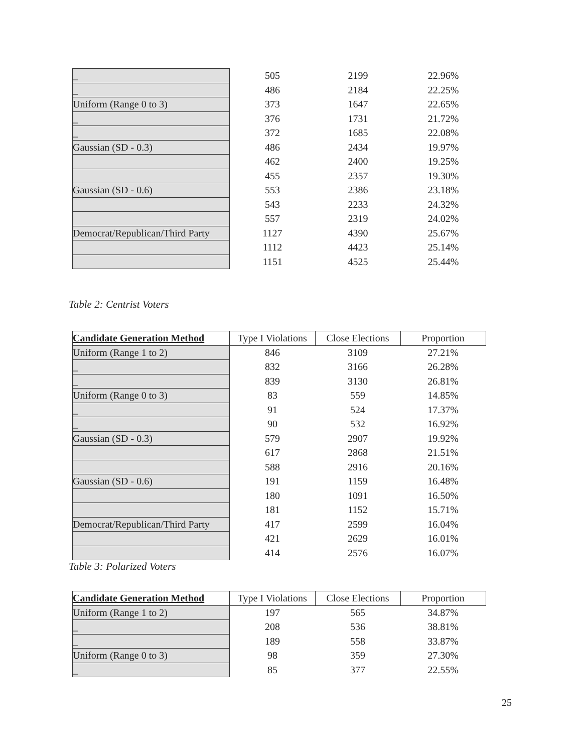| _ | 505 | 2199 | 22.96% |
| _ | 486 | 2184 | 22.25% |
| Uniform (Range 0 to 3) | 373 | 1647 | 22.65% |
| _ | 376 | 1731 | 21.72% |
| _ | 372 | 1685 | 22.08% |
| Gaussian (SD - 0.3) | 486 | 2434 | 19.97% |
| | 462 | 2400 | 19.25% |
| | 455 | 2357 | 19.30% |
| Gaussian (SD - 0.6) | 553 | 2386 | 23.18% |
| | 543 | 2233 | 24.32% |
| | 557 | 2319 | 24.02% |
| Democrat/Republican/Third Party | 1127 | 4390 | 25.67% |
| | 1112 | 4423 | 25.14% |
| | 1151 | 4525 | 25.44% |
Table 2: Centrist Voters
| Candidate Generation Method | Type I Violations | Close Elections | Proportion |
| --- | --- | --- | --- |
| Uniform (Range 1 to 2) | 846 | 3109 | 27.21% |
| _ | 832 | 3166 | 26.28% |
| _ | 839 | 3130 | 26.81% |
| Uniform (Range 0 to 3) | 83 | 559 | 14.85% |
| _ | 91 | 524 | 17.37% |
| _ | 90 | 532 | 16.92% |
| Gaussian (SD - 0.3) | 579 | 2907 | 19.92% |
| | 617 | 2868 | 21.51% |
| | 588 | 2916 | 20.16% |
| Gaussian (SD - 0.6) | 191 | 1159 | 16.48% |
| | 180 | 1091 | 16.50% |
| | 181 | 1152 | 15.71% |
| Democrat/Republican/Third Party | 417 | 2599 | 16.04% |
| | 421 | 2629 | 16.01% |
| | 414 | 2576 | 16.07% |
Table 3: Polarized Voters
| Candidate Generation Method | Type I Violations | Close Elections | Proportion |
| --- | --- | --- | --- |
| Uniform (Range 1 to 2) | 197 | 565 | 34.87% |
| _ | 208 | 536 | 38.81% |
| _ | 189 | 558 | 33.87% |
| Uniform (Range 0 to 3) | 98 | 359 | 27.30% |
| _ | 85 | 377 | 22.55% |
25